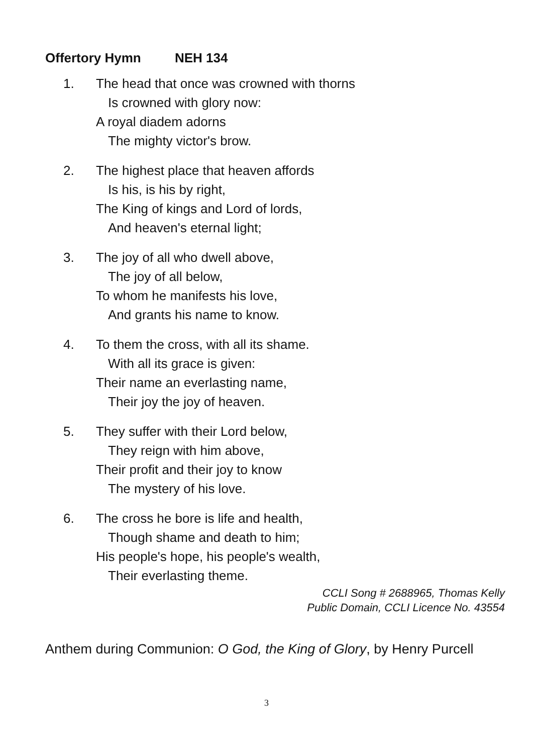Offertory Hymn NEH 134
1. The head that once was crowned with thorns
Is crowned with glory now:
A royal diadem adorns
The mighty victor's brow.
2. The highest place that heaven affords
Is his, is his by right,
The King of kings and Lord of lords,
And heaven's eternal light;
3. The joy of all who dwell above,
The joy of all below,
To whom he manifests his love,
And grants his name to know.
4. To them the cross, with all its shame.
With all its grace is given:
Their name an everlasting name,
Their joy the joy of heaven.
5. They suffer with their Lord below,
They reign with him above,
Their profit and their joy to know
The mystery of his love.
6. The cross he bore is life and health,
Though shame and death to him;
His people's hope, his people's wealth,
Their everlasting theme.
CCLI Song # 2688965, Thomas Kelly
Public Domain, CCLI Licence No. 43554
Anthem during Communion: O God, the King of Glory, by Henry Purcell
3